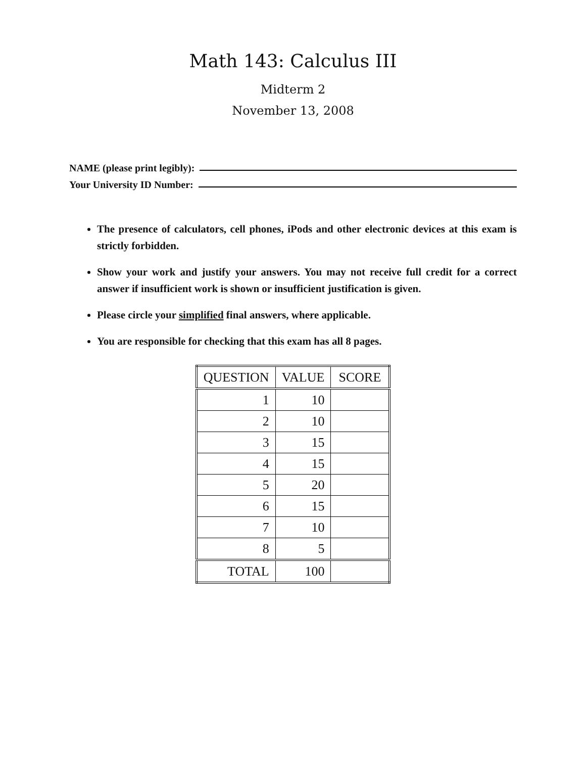Math 143: Calculus III
Midterm 2
November 13, 2008
NAME (please print legibly):
Your University ID Number:
The presence of calculators, cell phones, iPods and other electronic devices at this exam is strictly forbidden.
Show your work and justify your answers. You may not receive full credit for a correct answer if insufficient work is shown or insufficient justification is given.
Please circle your simplified final answers, where applicable.
You are responsible for checking that this exam has all 8 pages.
| QUESTION | VALUE | SCORE |
| --- | --- | --- |
| 1 | 10 | |
| 2 | 10 | |
| 3 | 15 | |
| 4 | 15 | |
| 5 | 20 | |
| 6 | 15 | |
| 7 | 10 | |
| 8 | 5 | |
| TOTAL | 100 | |